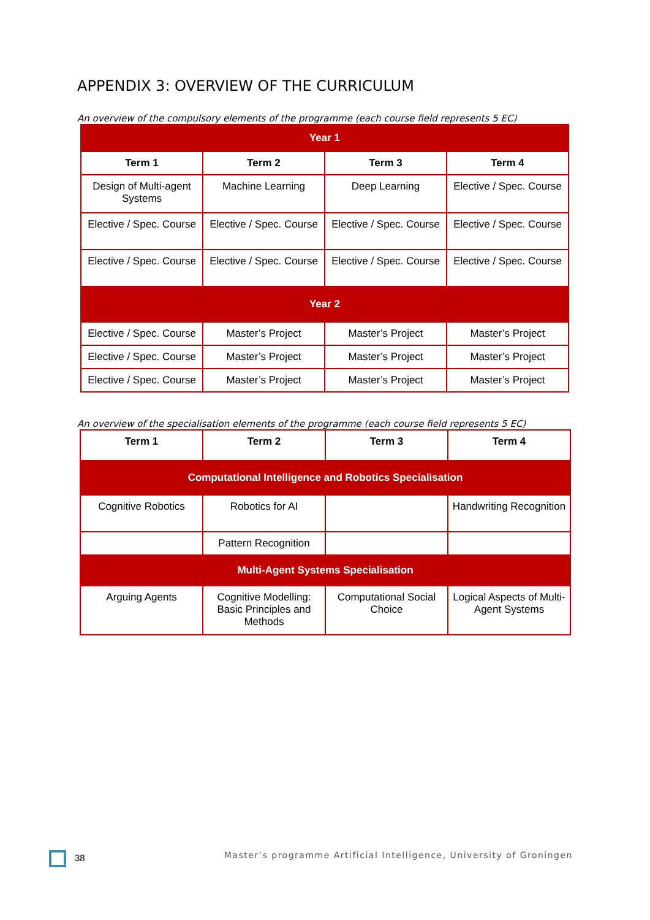APPENDIX 3: OVERVIEW OF THE CURRICULUM
An overview of the compulsory elements of the programme (each course field represents 5 EC)
| Year 1 | | | |
| Term 1 | Term 2 | Term 3 | Term 4 |
| Design of Multi-agent Systems | Machine Learning | Deep Learning | Elective / Spec. Course |
| Elective / Spec. Course | Elective / Spec. Course | Elective / Spec. Course | Elective / Spec. Course |
| Elective / Spec. Course | Elective / Spec. Course | Elective / Spec. Course | Elective / Spec. Course |
| Year 2 | | | |
| Elective / Spec. Course | Master’s Project | Master’s Project | Master’s Project |
| Elective / Spec. Course | Master’s Project | Master’s Project | Master’s Project |
| Elective / Spec. Course | Master’s Project | Master’s Project | Master’s Project |
An overview of the specialisation elements of the programme (each course field represents 5 EC)
| Term 1 | Term 2 | Term 3 | Term 4 |
| --- | --- | --- | --- |
| Computational Intelligence and Robotics Specialisation | | | |
| Cognitive Robotics | Robotics for AI | | Handwriting Recognition |
| | Pattern Recognition | | |
| Multi-Agent Systems Specialisation | | | |
| Arguing Agents | Cognitive Modelling: Basic Principles and Methods | Computational Social Choice | Logical Aspects of Multi-Agent Systems |
38 Master’s programme Artificial Intelligence, University of Groningen